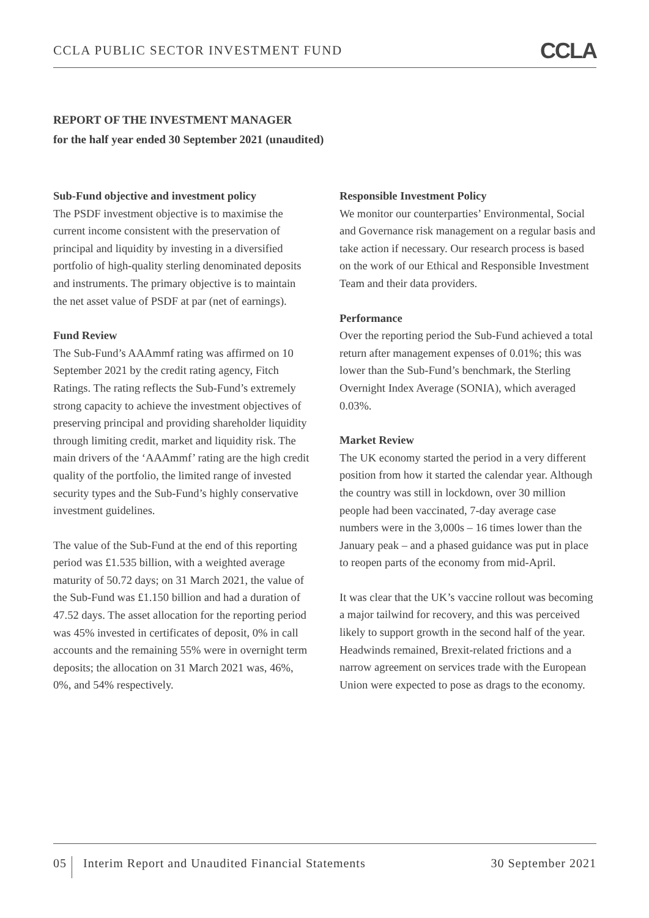CCLA PUBLIC SECTOR INVESTMENT FUND
CCLA
REPORT OF THE INVESTMENT MANAGER
for the half year ended 30 September 2021 (unaudited)
Sub-Fund objective and investment policy
The PSDF investment objective is to maximise the current income consistent with the preservation of principal and liquidity by investing in a diversified portfolio of high-quality sterling denominated deposits and instruments. The primary objective is to maintain the net asset value of PSDF at par (net of earnings).
Fund Review
The Sub-Fund’s AAAmmf rating was affirmed on 10 September 2021 by the credit rating agency, Fitch Ratings. The rating reflects the Sub-Fund’s extremely strong capacity to achieve the investment objectives of preserving principal and providing shareholder liquidity through limiting credit, market and liquidity risk. The main drivers of the ‘AAAmmf’ rating are the high credit quality of the portfolio, the limited range of invested security types and the Sub-Fund’s highly conservative investment guidelines.
The value of the Sub-Fund at the end of this reporting period was £1.535 billion, with a weighted average maturity of 50.72 days; on 31 March 2021, the value of the Sub-Fund was £1.150 billion and had a duration of 47.52 days. The asset allocation for the reporting period was 45% invested in certificates of deposit, 0% in call accounts and the remaining 55% were in overnight term deposits; the allocation on 31 March 2021 was, 46%, 0%, and 54% respectively.
Responsible Investment Policy
We monitor our counterparties’ Environmental, Social and Governance risk management on a regular basis and take action if necessary. Our research process is based on the work of our Ethical and Responsible Investment Team and their data providers.
Performance
Over the reporting period the Sub-Fund achieved a total return after management expenses of 0.01%; this was lower than the Sub-Fund’s benchmark, the Sterling Overnight Index Average (SONIA), which averaged 0.03%.
Market Review
The UK economy started the period in a very different position from how it started the calendar year. Although the country was still in lockdown, over 30 million people had been vaccinated, 7-day average case numbers were in the 3,000s – 16 times lower than the January peak – and a phased guidance was put in place to reopen parts of the economy from mid-April.
It was clear that the UK’s vaccine rollout was becoming a major tailwind for recovery, and this was perceived likely to support growth in the second half of the year. Headwinds remained, Brexit-related frictions and a narrow agreement on services trade with the European Union were expected to pose as drags to the economy.
05 Interim Report and Unaudited Financial Statements
30 September 2021